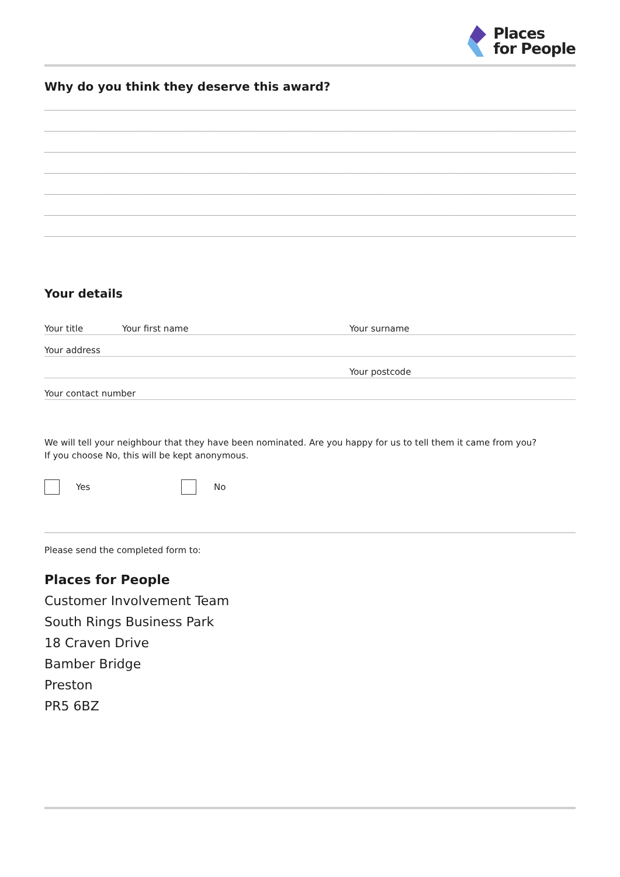Places
for People
Why do you think they deserve this award?
Your details
Your title Your first name Your surname
Your address
Your postcode
Your contact number
We will tell your neighbour that they have been nominated. Are you happy for us to tell them it came from you?
If you choose No, this will be kept anonymous.
Yes No
Please send the completed form to:
Places for People
Customer Involvement Team
South Rings Business Park
18 Craven Drive
Bamber Bridge
Preston
PR5 6BZ